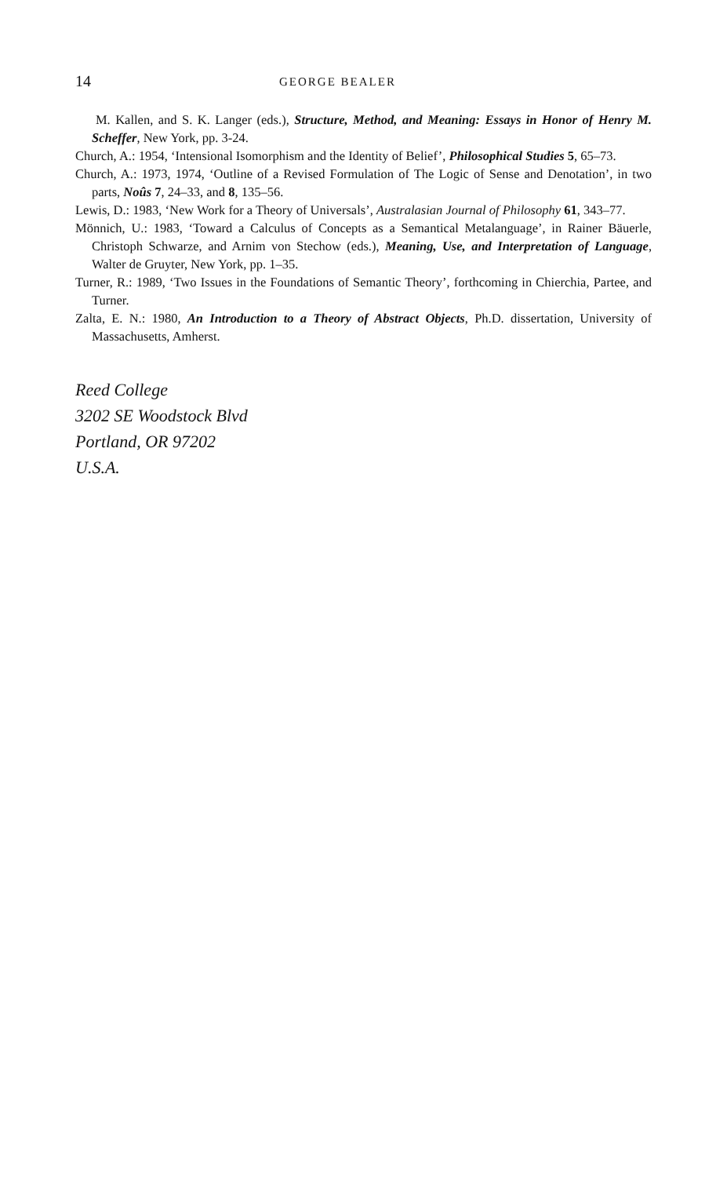14 GEORGE BEALER
M. Kallen, and S. K. Langer (eds.), Structure, Method, and Meaning: Essays in Honor of Henry M. Scheffer, New York, pp. 3-24.
Church, A.: 1954, ‘Intensional Isomorphism and the Identity of Belief’, Philosophical Studies 5, 65–73.
Church, A.: 1973, 1974, ‘Outline of a Revised Formulation of The Logic of Sense and Denotation’, in two parts, Noûs 7, 24–33, and 8, 135–56.
Lewis, D.: 1983, ‘New Work for a Theory of Universals’, Australasian Journal of Philosophy 61, 343–77.
Mönnich, U.: 1983, ‘Toward a Calculus of Concepts as a Semantical Metalanguage’, in Rainer Bäuerle, Christoph Schwarze, and Arnim von Stechow (eds.), Meaning, Use, and Interpretation of Language, Walter de Gruyter, New York, pp. 1–35.
Turner, R.: 1989, ‘Two Issues in the Foundations of Semantic Theory’, forthcoming in Chierchia, Partee, and Turner.
Zalta, E. N.: 1980, An Introduction to a Theory of Abstract Objects, Ph.D. dissertation, University of Massachusetts, Amherst.
Reed College
3202 SE Woodstock Blvd
Portland, OR 97202
U.S.A.